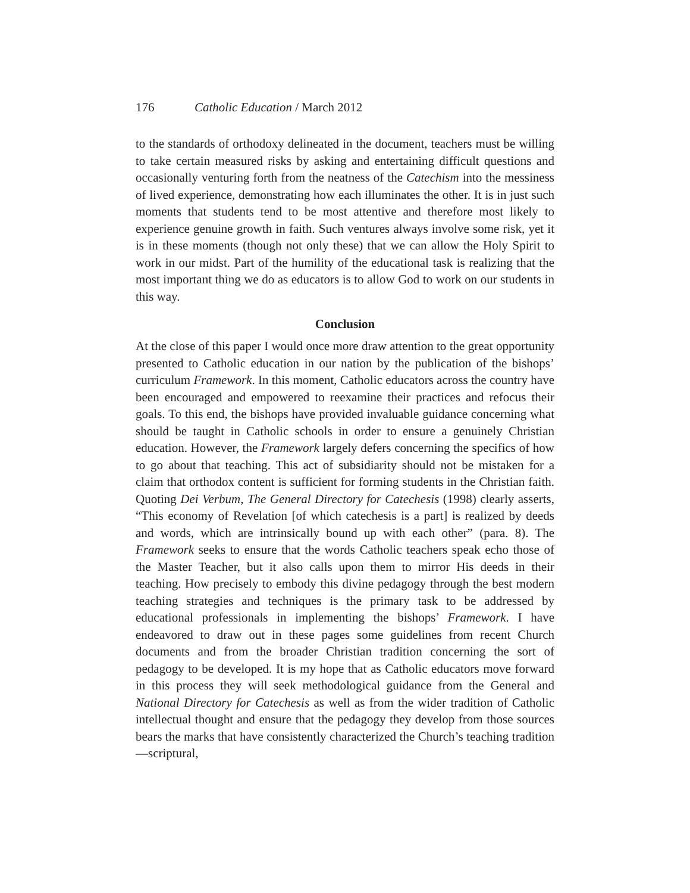176 Catholic Education / March 2012
to the standards of orthodoxy delineated in the document, teachers must be willing to take certain measured risks by asking and entertaining difficult questions and occasionally venturing forth from the neatness of the Catechism into the messiness of lived experience, demonstrating how each illuminates the other. It is in just such moments that students tend to be most attentive and therefore most likely to experience genuine growth in faith. Such ventures always involve some risk, yet it is in these moments (though not only these) that we can allow the Holy Spirit to work in our midst. Part of the humility of the educational task is realizing that the most important thing we do as educators is to allow God to work on our students in this way.
Conclusion
At the close of this paper I would once more draw attention to the great opportunity presented to Catholic education in our nation by the publication of the bishops’ curriculum Framework. In this moment, Catholic educators across the country have been encouraged and empowered to reexamine their practices and refocus their goals. To this end, the bishops have provided invaluable guidance concerning what should be taught in Catholic schools in order to ensure a genuinely Christian education. However, the Framework largely defers concerning the specifics of how to go about that teaching. This act of subsidiarity should not be mistaken for a claim that orthodox content is sufficient for forming students in the Christian faith. Quoting Dei Verbum, The General Directory for Catechesis (1998) clearly asserts, “This economy of Revelation [of which catechesis is a part] is realized by deeds and words, which are intrinsically bound up with each other” (para. 8). The Framework seeks to ensure that the words Catholic teachers speak echo those of the Master Teacher, but it also calls upon them to mirror His deeds in their teaching. How precisely to embody this divine pedagogy through the best modern teaching strategies and techniques is the primary task to be addressed by educational professionals in implementing the bishops’ Framework. I have endeavored to draw out in these pages some guidelines from recent Church documents and from the broader Christian tradition concerning the sort of pedagogy to be developed. It is my hope that as Catholic educators move forward in this process they will seek methodological guidance from the General and National Directory for Catechesis as well as from the wider tradition of Catholic intellectual thought and ensure that the pedagogy they develop from those sources bears the marks that have consistently characterized the Church’s teaching tradition—scriptural,